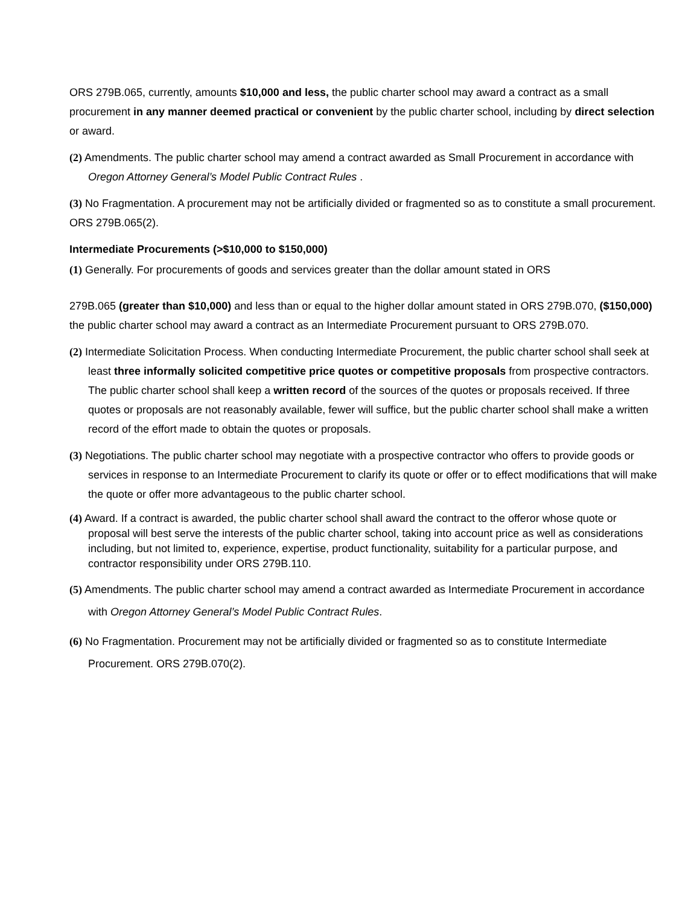ORS 279B.065, currently, amounts $10,000 and less, the public charter school may award a contract as a small procurement in any manner deemed practical or convenient by the public charter school, including by direct selection or award.
(2) Amendments. The public charter school may amend a contract awarded as Small Procurement in accordance with Oregon Attorney General’s Model Public Contract Rules .
(3) No Fragmentation. A procurement may not be artificially divided or fragmented so as to constitute a small procurement. ORS 279B.065(2).
Intermediate Procurements (>$10,000 to $150,000)
(1) Generally. For procurements of goods and services greater than the dollar amount stated in ORS
279B.065 (greater than $10,000) and less than or equal to the higher dollar amount stated in ORS 279B.070, ($150,000) the public charter school may award a contract as an Intermediate Procurement pursuant to ORS 279B.070.
(2) Intermediate Solicitation Process. When conducting Intermediate Procurement, the public charter school shall seek at least three informally solicited competitive price quotes or competitive proposals from prospective contractors. The public charter school shall keep a written record of the sources of the quotes or proposals received. If three quotes or proposals are not reasonably available, fewer will suffice, but the public charter school shall make a written record of the effort made to obtain the quotes or proposals.
(3) Negotiations. The public charter school may negotiate with a prospective contractor who offers to provide goods or services in response to an Intermediate Procurement to clarify its quote or offer or to effect modifications that will make the quote or offer more advantageous to the public charter school.
(4) Award. If a contract is awarded, the public charter school shall award the contract to the offeror whose quote or proposal will best serve the interests of the public charter school, taking into account price as well as considerations including, but not limited to, experience, expertise, product functionality, suitability for a particular purpose, and contractor responsibility under ORS 279B.110.
(5) Amendments. The public charter school may amend a contract awarded as Intermediate Procurement in accordance with Oregon Attorney General’s Model Public Contract Rules.
(6) No Fragmentation. Procurement may not be artificially divided or fragmented so as to constitute Intermediate Procurement. ORS 279B.070(2).